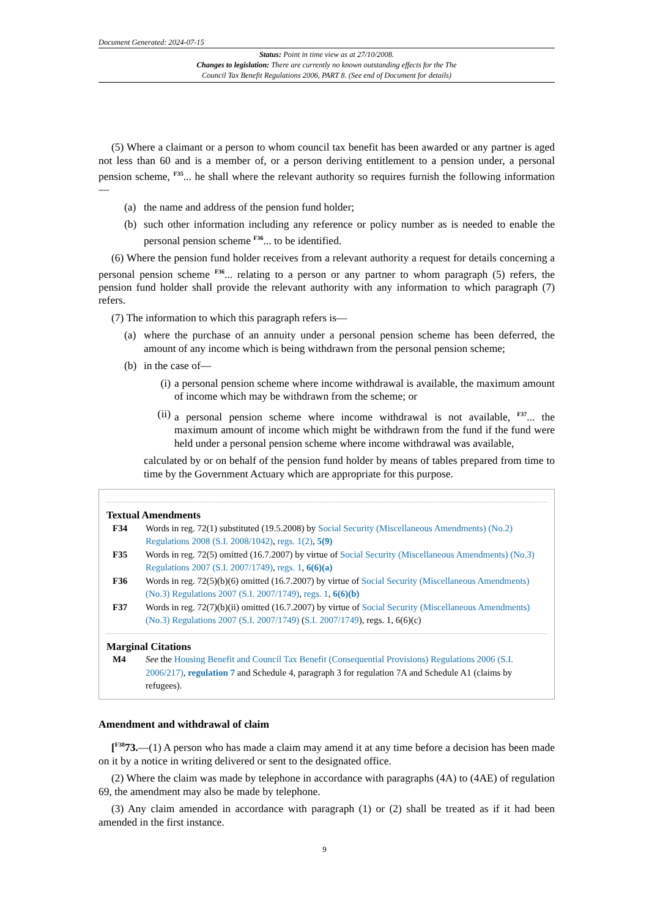Document Generated: 2024-07-15
Status: Point in time view as at 27/10/2008.
Changes to legislation: There are currently no known outstanding effects for the The
Council Tax Benefit Regulations 2006, PART 8. (See end of Document for details)
(5) Where a claimant or a person to whom council tax benefit has been awarded or any partner is aged not less than 60 and is a member of, or a person deriving entitlement to a pension under, a personal pension scheme, <sup>F35</sup>... he shall where the relevant authority so requires furnish the following information—
(a) the name and address of the pension fund holder;
(b) such other information including any reference or policy number as is needed to enable the personal pension scheme <sup>F36</sup>... to be identified.
(6) Where the pension fund holder receives from a relevant authority a request for details concerning a personal pension scheme <sup>F36</sup>... relating to a person or any partner to whom paragraph (5) refers, the pension fund holder shall provide the relevant authority with any information to which paragraph (7) refers.
(7) The information to which this paragraph refers is—
(a) where the purchase of an annuity under a personal pension scheme has been deferred, the amount of any income which is being withdrawn from the personal pension scheme;
(b) in the case of—
(i) a personal pension scheme where income withdrawal is available, the maximum amount of income which may be withdrawn from the scheme; or
(ii) a personal pension scheme where income withdrawal is not available, <sup>F37</sup>... the maximum amount of income which might be withdrawn from the fund if the fund were held under a personal pension scheme where income withdrawal was available,
calculated by or on behalf of the pension fund holder by means of tables prepared from time to time by the Government Actuary which are appropriate for this purpose.
Textual Amendments
F34 Words in reg. 72(1) substituted (19.5.2008) by Social Security (Miscellaneous Amendments) (No.2) Regulations 2008 (S.I. 2008/1042), regs. 1(2), 5(9)
F35 Words in reg. 72(5) omitted (16.7.2007) by virtue of Social Security (Miscellaneous Amendments) (No.3) Regulations 2007 (S.I. 2007/1749), regs. 1, 6(6)(a)
F36 Words in reg. 72(5)(b)(6) omitted (16.7.2007) by virtue of Social Security (Miscellaneous Amendments) (No.3) Regulations 2007 (S.I. 2007/1749), regs. 1, 6(6)(b)
F37 Words in reg. 72(7)(b)(ii) omitted (16.7.2007) by virtue of Social Security (Miscellaneous Amendments) (No.3) Regulations 2007 (S.I. 2007/1749) (S.I. 2007/1749), regs. 1, 6(6)(c)
Marginal Citations
M4 See the Housing Benefit and Council Tax Benefit (Consequential Provisions) Regulations 2006 (S.I. 2006/217), regulation 7 and Schedule 4, paragraph 3 for regulation 7A and Schedule A1 (claims by refugees).
Amendment and withdrawal of claim
[<sup>F38</sup>73.—(1) A person who has made a claim may amend it at any time before a decision has been made on it by a notice in writing delivered or sent to the designated office.
(2) Where the claim was made by telephone in accordance with paragraphs (4A) to (4AE) of regulation 69, the amendment may also be made by telephone.
(3) Any claim amended in accordance with paragraph (1) or (2) shall be treated as if it had been amended in the first instance.
9